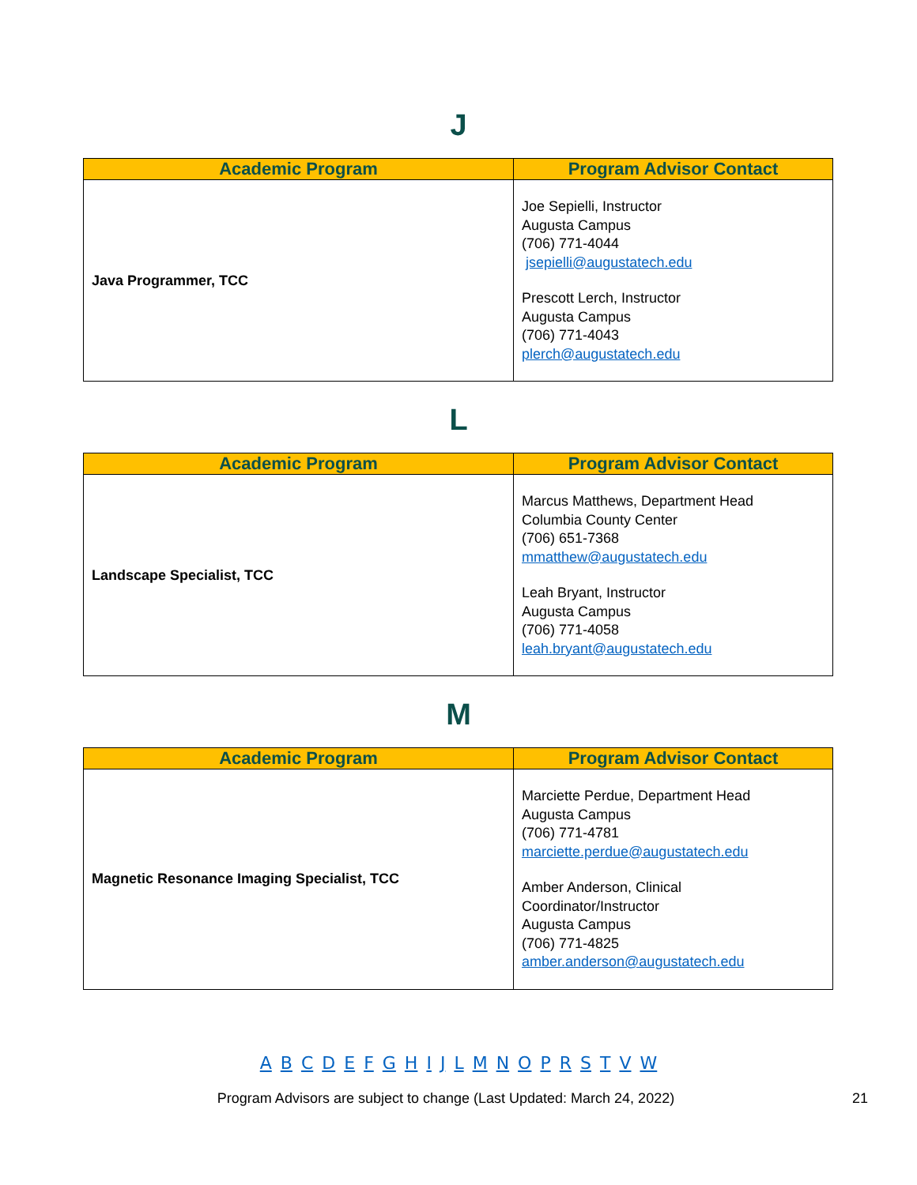J
| Academic Program | Program Advisor Contact |
| --- | --- |
| Java Programmer, TCC | Joe Sepielli, Instructor Augusta Campus (706) 771-4044 jsepielli@augustatech.edu Prescott Lerch, Instructor Augusta Campus (706) 771-4043 plerch@augustatech.edu |
L
| Academic Program | Program Advisor Contact |
| --- | --- |
| Landscape Specialist, TCC | Marcus Matthews, Department Head Columbia County Center (706) 651-7368 mmatthew@augustatech.edu Leah Bryant, Instructor Augusta Campus (706) 771-4058 leah.bryant@augustatech.edu |
M
| Academic Program | Program Advisor Contact |
| --- | --- |
| Magnetic Resonance Imaging Specialist, TCC | Marciette Perdue, Department Head Augusta Campus (706) 771-4781 marciette.perdue@augustatech.edu Amber Anderson, Clinical Coordinator/Instructor Augusta Campus (706) 771-4825 amber.anderson@augustatech.edu |
A B C D E F G H I J L M N O P R S T V W
Program Advisors are subject to change (Last Updated: March 24, 2022) 21